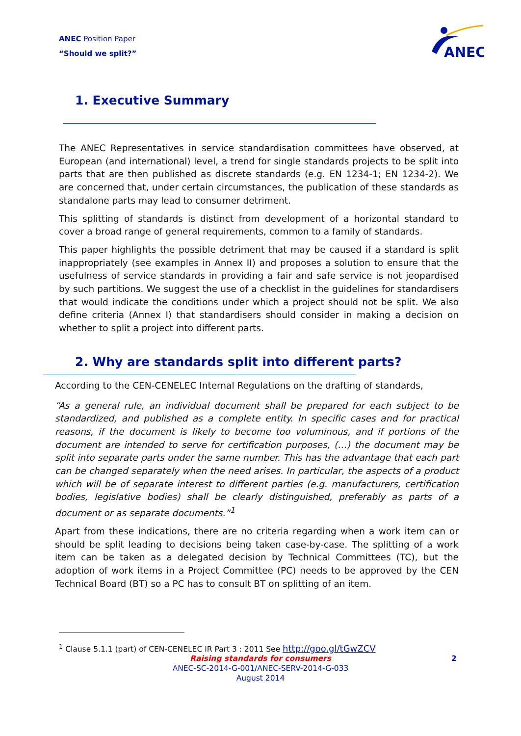ANEC Position Paper
“Should we split?”
ANEC
1. Executive Summary
The ANEC Representatives in service standardisation committees have observed, at European (and international) level, a trend for single standards projects to be split into parts that are then published as discrete standards (e.g. EN 1234-1; EN 1234-2). We are concerned that, under certain circumstances, the publication of these standards as standalone parts may lead to consumer detriment.
This splitting of standards is distinct from development of a horizontal standard to cover a broad range of general requirements, common to a family of standards.
This paper highlights the possible detriment that may be caused if a standard is split inappropriately (see examples in Annex II) and proposes a solution to ensure that the usefulness of service standards in providing a fair and safe service is not jeopardised by such partitions. We suggest the use of a checklist in the guidelines for standardisers that would indicate the conditions under which a project should not be split. We also define criteria (Annex I) that standardisers should consider in making a decision on whether to split a project into different parts.
2. Why are standards split into different parts?
According to the CEN-CENELEC Internal Regulations on the drafting of standards,
“As a general rule, an individual document shall be prepared for each subject to be standardized, and published as a complete entity. In specific cases and for practical reasons, if the document is likely to become too voluminous, and if portions of the document are intended to serve for certification purposes, (…) the document may be split into separate parts under the same number. This has the advantage that each part can be changed separately when the need arises. In particular, the aspects of a product which will be of separate interest to different parties (e.g. manufacturers, certification bodies, legislative bodies) shall be clearly distinguished, preferably as parts of a document or as separate documents.”<sup>1</sup>
Apart from these indications, there are no criteria regarding when a work item can or should be split leading to decisions being taken case-by-case. The splitting of a work item can be taken as a delegated decision by Technical Committees (TC), but the adoption of work items in a Project Committee (PC) needs to be approved by the CEN Technical Board (BT) so a PC has to consult BT on splitting of an item.
<sup>1</sup> Clause 5.1.1 (part) of CEN-CENELEC IR Part 3 : 2011 See http://goo.gl/tGwZCV
Raising standards for consumers 2
ANEC-SC-2014-G-001/ANEC-SERV-2014-G-033
August 2014